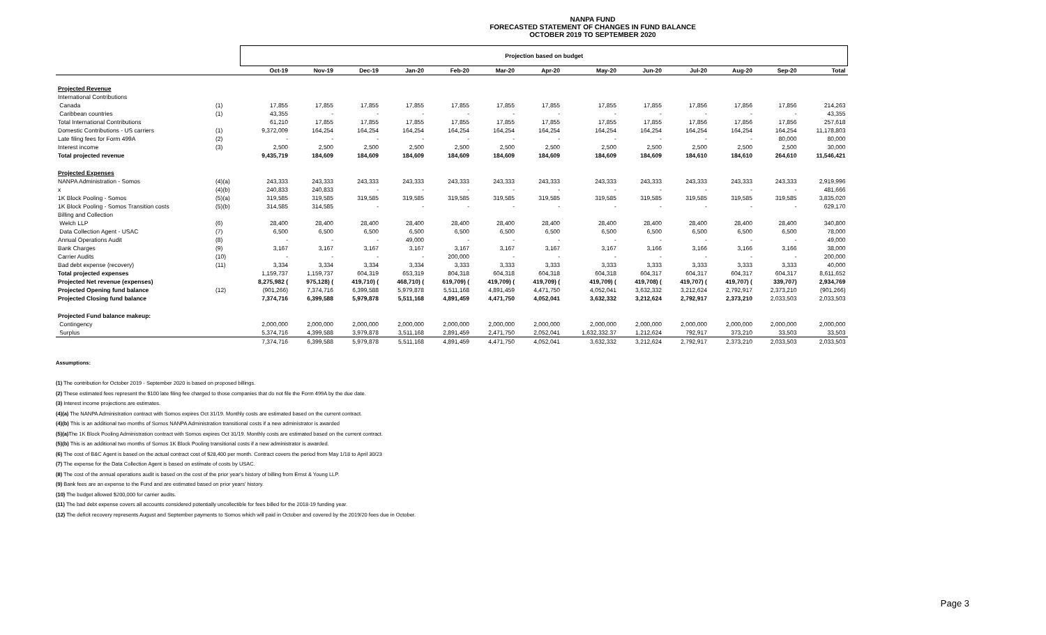NANPA FUND
FORECASTED STATEMENT OF CHANGES IN FUND BALANCE
OCTOBER 2019 TO SEPTEMBER 2020
| | | Projection based on budget | | | | | | | | | | | | |
| | | Oct-19 | Nov-19 | Dec-19 | Jan-20 | Feb-20 | Mar-20 | Apr-20 | May-20 | Jun-20 | Jul-20 | Aug-20 | Sep-20 | Total |
| Projected Revenue | | | | | | | | | | | | | | |
| International Contributions | | | | | | | | | | | | | | |
| Canada | (1) | 17,855 | 17,855 | 17,855 | 17,855 | 17,855 | 17,855 | 17,855 | 17,855 | 17,855 | 17,856 | 17,856 | 17,856 | 214,263 |
| Caribbean countries | (1) | 43,355 | - | - | - | - | - | - | - | - | - | - | - | 43,355 |
| Total International Contributions | | 61,210 | 17,855 | 17,855 | 17,855 | 17,855 | 17,855 | 17,855 | 17,855 | 17,855 | 17,856 | 17,856 | 17,856 | 257,618 |
| Domestic Contributions - US carriers | (1) | 9,372,009 | 164,254 | 164,254 | 164,254 | 164,254 | 164,254 | 164,254 | 164,254 | 164,254 | 164,254 | 164,254 | 164,254 | 11,178,803 |
| Late filing fees for Form 499A | (2) | - | - | - | - | - | - | - | - | - | - | - | 80,000 | 80,000 |
| Interest income | (3) | 2,500 | 2,500 | 2,500 | 2,500 | 2,500 | 2,500 | 2,500 | 2,500 | 2,500 | 2,500 | 2,500 | 2,500 | 30,000 |
| Total projected revenue | | 9,435,719 | 184,609 | 184,609 | 184,609 | 184,609 | 184,609 | 184,609 | 184,609 | 184,609 | 184,610 | 184,610 | 264,610 | 11,546,421 |
| Projected Expenses | | | | | | | | | | | | | | |
| NANPA Administration - Somos | (4)(a) | 243,333 | 243,333 | 243,333 | 243,333 | 243,333 | 243,333 | 243,333 | 243,333 | 243,333 | 243,333 | 243,333 | 243,333 | 2,919,996 |
| x | (4)(b) | 240,833 | 240,833 | - | - | - | - | - | - | - | - | - | - | 481,666 |
| 1K Block Pooling - Somos | (5)(a) | 319,585 | 319,585 | 319,585 | 319,585 | 319,585 | 319,585 | 319,585 | 319,585 | 319,585 | 319,585 | 319,585 | 319,585 | 3,835,020 |
| 1K Block Pooling - Somos Transition costs | (5)(b) | 314,585 | 314,585 | - | - | - | - | - | - | - | - | - | - | 629,170 |
| Billing and Collection | | | | | | | | | | | | | | |
| Welch LLP | (6) | 28,400 | 28,400 | 28,400 | 28,400 | 28,400 | 28,400 | 28,400 | 28,400 | 28,400 | 28,400 | 28,400 | 28,400 | 340,800 |
| Data Collection Agent - USAC | (7) | 6,500 | 6,500 | 6,500 | 6,500 | 6,500 | 6,500 | 6,500 | 6,500 | 6,500 | 6,500 | 6,500 | 6,500 | 78,000 |
| Annual Operations Audit | (8) | - | - | - | 49,000 | - | - | - | - | - | - | - | - | 49,000 |
| Bank Charges | (9) | 3,167 | 3,167 | 3,167 | 3,167 | 3,167 | 3,167 | 3,167 | 3,167 | 3,166 | 3,166 | 3,166 | 3,166 | 38,000 |
| Carrier Audits | (10) | - | - | - | - | 200,000 | - | - | - | - | - | - | - | 200,000 |
| Bad debt expense (recovery) | (11) | 3,334 | 3,334 | 3,334 | 3,334 | 3,333 | 3,333 | 3,333 | 3,333 | 3,333 | 3,333 | 3,333 | 3,333 | 40,000 |
| Total projected expenses | | 1,159,737 | 1,159,737 | 604,319 | 653,319 | 804,318 | 604,318 | 604,318 | 604,318 | 604,317 | 604,317 | 604,317 | 604,317 | 8,611,652 |
| Projected Net revenue (expenses) | | 8,275,982 ( | 975,128) ( | 419,710) ( | 468,710) ( | 619,709) ( | 419,709) ( | 419,709) ( | 419,709) ( | 419,708) ( | 419,707) ( | 419,707) ( | 339,707) | 2,934,769 |
| Projected Opening fund balance | (12) | (901,266) | 7,374,716 | 6,399,588 | 5,979,878 | 5,511,168 | 4,891,459 | 4,471,750 | 4,052,041 | 3,632,332 | 3,212,624 | 2,792,917 | 2,373,210 | (901,266) |
| Projected Closing fund balance | | 7,374,716 | 6,399,588 | 5,979,878 | 5,511,168 | 4,891,459 | 4,471,750 | 4,052,041 | 3,632,332 | 3,212,624 | 2,792,917 | 2,373,210 | 2,033,503 | 2,033,503 |
| Projected Fund balance makeup: | | | | | | | | | | | | | | |
| Contingency | | 2,000,000 | 2,000,000 | 2,000,000 | 2,000,000 | 2,000,000 | 2,000,000 | 2,000,000 | 2,000,000 | 2,000,000 | 2,000,000 | 2,000,000 | 2,000,000 | 2,000,000 |
| Surplus | | 5,374,716 | 4,399,588 | 3,979,878 | 3,511,168 | 2,891,459 | 2,471,750 | 2,052,041 | 1,632,332.37 | 1,212,624 | 792,917 | 373,210 | 33,503 | 33,503 |
| | | 7,374,716 | 6,399,588 | 5,979,878 | 5,511,168 | 4,891,459 | 4,471,750 | 4,052,041 | 3,632,332 | 3,212,624 | 2,792,917 | 2,373,210 | 2,033,503 | 2,033,503 |
Assumptions:
(1) The contribution for October 2019 - September 2020 is based on proposed billings.
(2) These estimated fees represent the $100 late filing fee charged to those companies that do not file the Form 499A by the due date.
(3) Interest income projections are estimates.
(4)(a) The NANPA Administration contract with Somos expires Oct 31/19. Monthly costs are estimated based on the current contract.
(4)(b) This is an additional two months of Somos NANPA Administration transitional costs if a new administrator is awarded
(5)(a) The 1K Block Pooling Administration contract with Somos expires Oct 31/19. Monthly costs are estimated based on the current contract.
(5)(b) This is an additional two months of Somos 1K Block Pooling transitional costs if a new administrator is awarded.
(6) The cost of B&C Agent is based on the actual contract cost of $28,400 per month. Contract covers the period from May 1/18 to April 30/23
(7) The expense for the Data Collection Agent is based on estimate of costs by USAC.
(8) The cost of the annual operations audit is based on the cost of the prior year's history of billing from Ernst & Young LLP.
(9) Bank fees are an expense to the Fund and are estimated based on prior years' history.
(10) The budget allowed $200,000 for carrier audits.
(11) The bad debt expense covers all accounts considered potentially uncollectible for fees billed for the 2018-19 funding year.
(12) The deficit recovery represents August and September payments to Somos which will paid in October and covered by the 2019/20 fees due in October.
Page 3